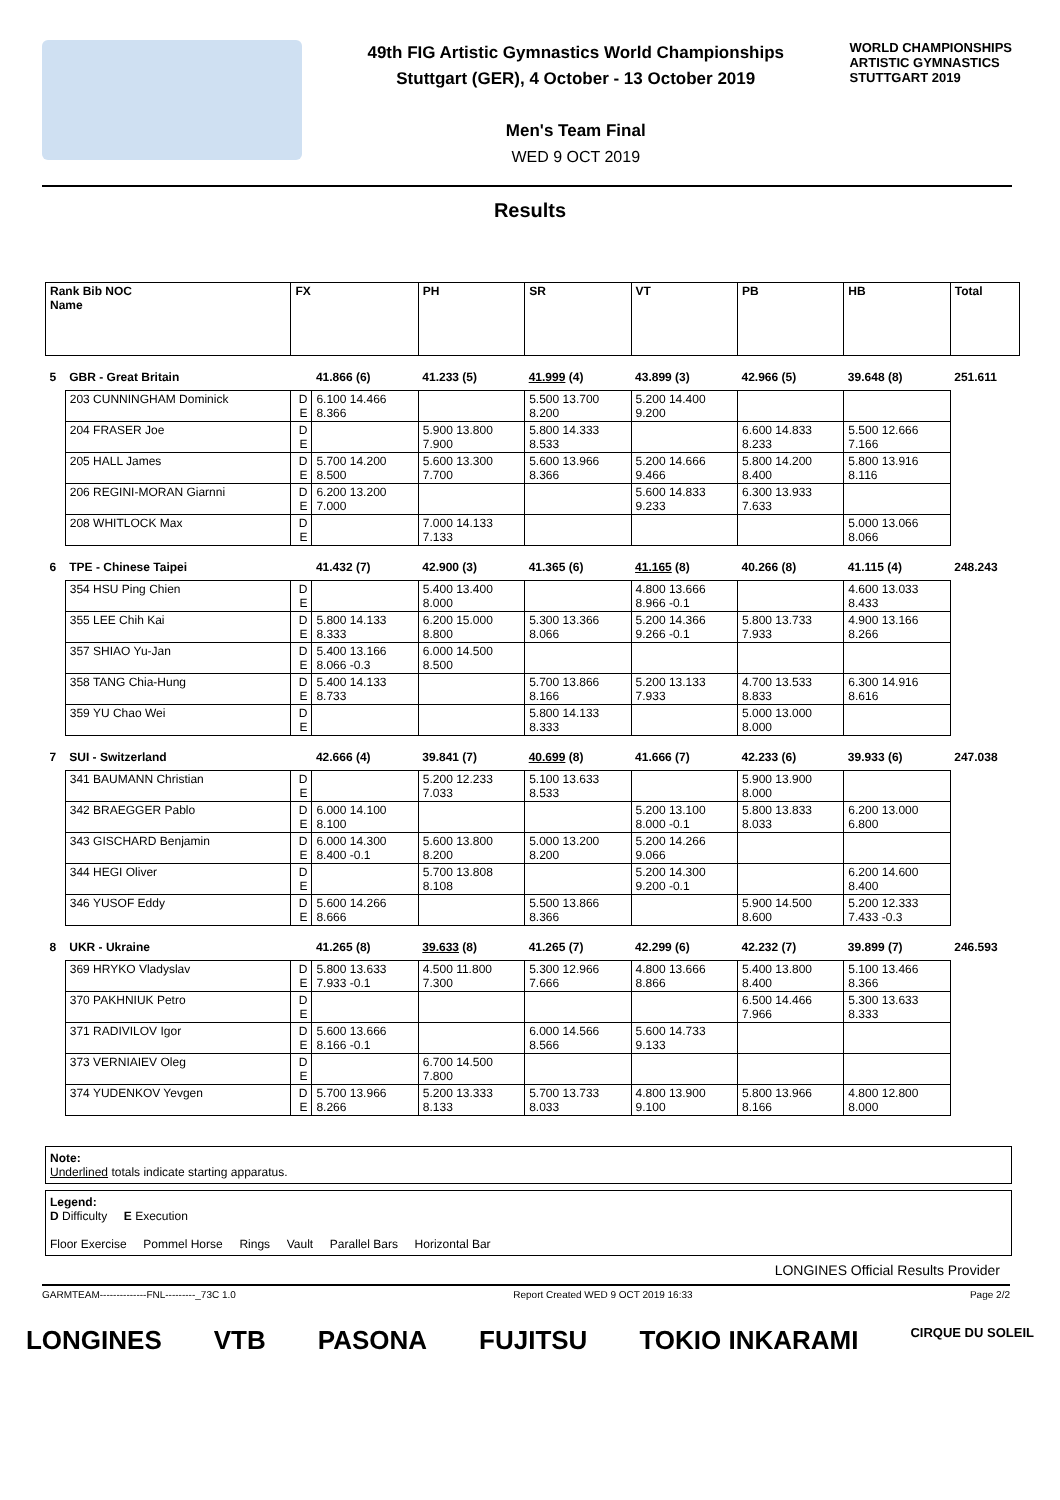49th FIG Artistic Gymnastics World Championships
Stuttgart (GER), 4 October - 13 October 2019
Men's Team Final
WED 9 OCT 2019
WORLD CHAMPIONSHIPS
ARTISTIC GYMNASTICS
STUTTGART 2019
Results
| Rank Bib NOC Name | | FX | | PH | SR | VT | PB | HB | Total |
| 5 | GBR - Great Britain | | 41.866 (6) | 41.233 (5) | 41.999 (4) | 43.899 (3) | 42.966 (5) | 39.648 (8) | 251.611 |
| | 203 CUNNINGHAM Dominick | D E | 6.100 14.466 8.366 | | 5.500 13.700 8.200 | 5.200 14.400 9.200 | | | |
| | 204 FRASER Joe | D E | | 5.900 13.800 7.900 | 5.800 14.333 8.533 | | 6.600 14.833 8.233 | 5.500 12.666 7.166 | |
| | 205 HALL James | D E | 5.700 14.200 8.500 | 5.600 13.300 7.700 | 5.600 13.966 8.366 | 5.200 14.666 9.466 | 5.800 14.200 8.400 | 5.800 13.916 8.116 | |
| | 206 REGINI-MORAN Giarnni | D E | 6.200 13.200 7.000 | | | 5.600 14.833 9.233 | 6.300 13.933 7.633 | | |
| | 208 WHITLOCK Max | D E | | 7.000 14.133 7.133 | | | | 5.000 13.066 8.066 | |
| 6 | TPE - Chinese Taipei | | 41.432 (7) | 42.900 (3) | 41.365 (6) | 41.165 (8) | 40.266 (8) | 41.115 (4) | 248.243 |
| | 354 HSU Ping Chien | D E | | 5.400 13.400 8.000 | | 4.800 13.666 8.966 -0.1 | | 4.600 13.033 8.433 | |
| | 355 LEE Chih Kai | D E | 5.800 14.133 8.333 | 6.200 15.000 8.800 | 5.300 13.366 8.066 | 5.200 14.366 9.266 -0.1 | 5.800 13.733 7.933 | 4.900 13.166 8.266 | |
| | 357 SHIAO Yu-Jan | D E | 5.400 13.166 8.066 -0.3 | 6.000 14.500 8.500 | | | | | |
| | 358 TANG Chia-Hung | D E | 5.400 14.133 8.733 | | 5.700 13.866 8.166 | 5.200 13.133 7.933 | 4.700 13.533 8.833 | 6.300 14.916 8.616 | |
| | 359 YU Chao Wei | D E | | | 5.800 14.133 8.333 | | 5.000 13.000 8.000 | | |
| 7 | SUI - Switzerland | | 42.666 (4) | 39.841 (7) | 40.699 (8) | 41.666 (7) | 42.233 (6) | 39.933 (6) | 247.038 |
| | 341 BAUMANN Christian | D E | | 5.200 12.233 7.033 | 5.100 13.633 8.533 | | 5.900 13.900 8.000 | | |
| | 342 BRAEGGER Pablo | D E | 6.000 14.100 8.100 | | | 5.200 13.100 8.000 -0.1 | 5.800 13.833 8.033 | 6.200 13.000 6.800 | |
| | 343 GISCHARD Benjamin | D E | 6.000 14.300 8.400 -0.1 | 5.600 13.800 8.200 | 5.000 13.200 8.200 | 5.200 14.266 9.066 | | | |
| | 344 HEGI Oliver | D E | | 5.700 13.808 8.108 | | 5.200 14.300 9.200 -0.1 | | 6.200 14.600 8.400 | |
| | 346 YUSOF Eddy | D E | 5.600 14.266 8.666 | | 5.500 13.866 8.366 | | 5.900 14.500 8.600 | 5.200 12.333 7.433 -0.3 | |
| 8 | UKR - Ukraine | | 41.265 (8) | 39.633 (8) | 41.265 (7) | 42.299 (6) | 42.232 (7) | 39.899 (7) | 246.593 |
| | 369 HRYKO Vladyslav | D E | 5.800 13.633 7.933 -0.1 | 4.500 11.800 7.300 | 5.300 12.966 7.666 | 4.800 13.666 8.866 | 5.400 13.800 8.400 | 5.100 13.466 8.366 | |
| | 370 PAKHNIUK Petro | D E | | | | | 6.500 14.466 7.966 | 5.300 13.633 8.333 | |
| | 371 RADIVILOV Igor | D E | 5.600 13.666 8.166 -0.1 | | 6.000 14.566 8.566 | 5.600 14.733 9.133 | | | |
| | 373 VERNIAIEV Oleg | D E | | 6.700 14.500 7.800 | | | | | |
| | 374 YUDENKOV Yevgen | D E | 5.700 13.966 8.266 | 5.200 13.333 8.133 | 5.700 13.733 8.033 | 4.800 13.900 9.100 | 5.800 13.966 8.166 | 4.800 12.800 8.000 | |
Note:
Underlined totals indicate starting apparatus.
Legend:
D Difficulty E Execution
Floor Exercise Pommel Horse Rings Vault Parallel Bars Horizontal Bar
LONGINES Official Results Provider
GARMTEAM--------------FNL---------_73C 1.0 Report Created WED 9 OCT 2019 16:33 Page 2/2
LONGINES VTB PASONA FUJITSU TOKIO INKARAMI CIRQUE DU SOLEIL